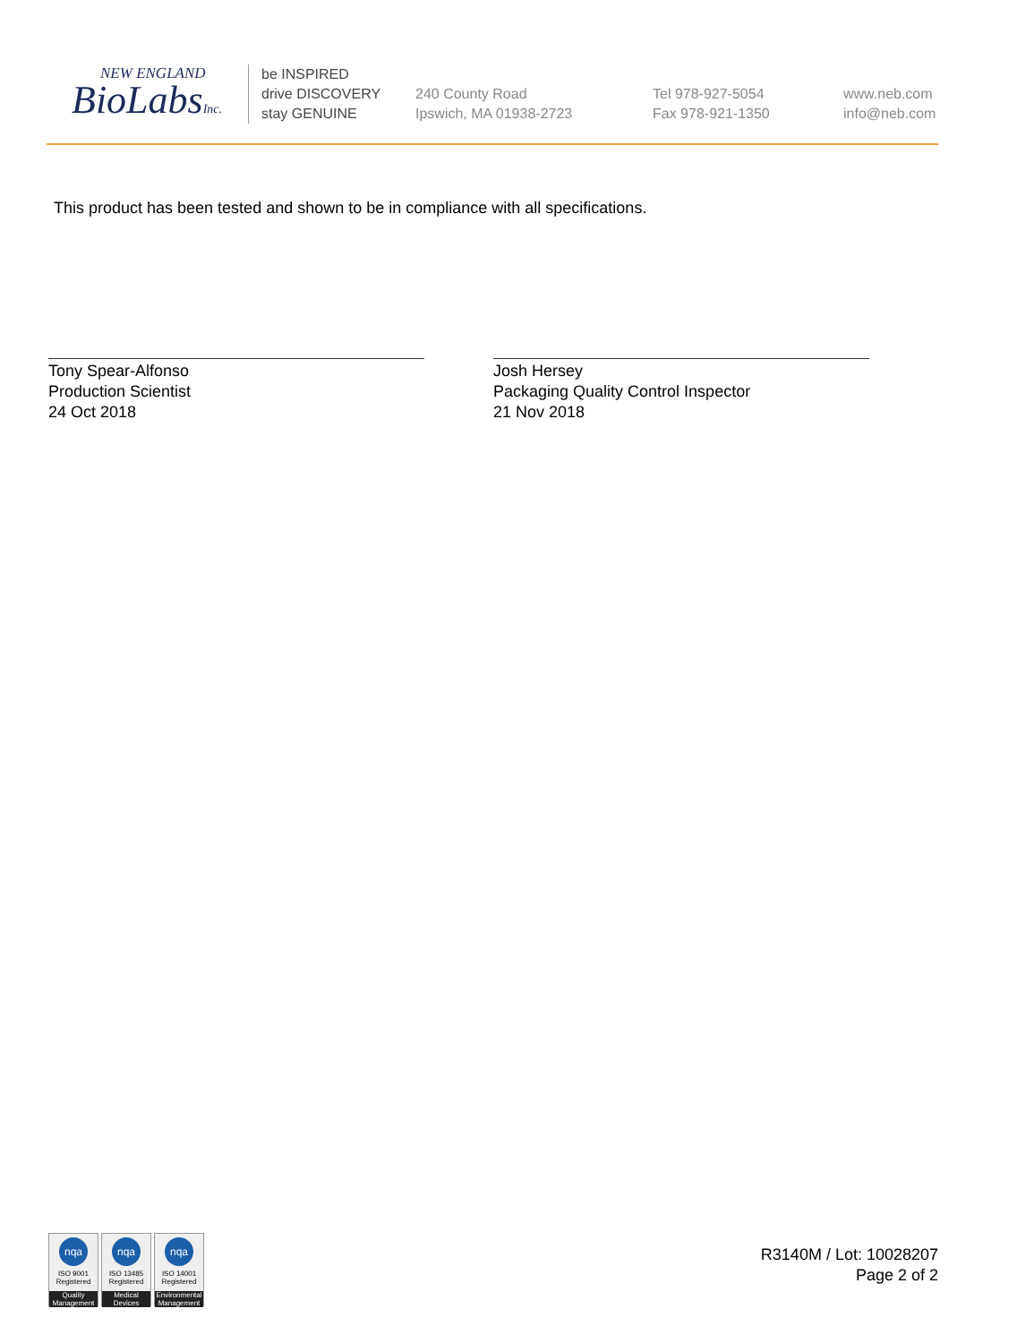NEW ENGLAND
BioLabsInc.
be INSPIRED
drive DISCOVERY
stay GENUINE
240 County Road
Ipswich, MA 01938-2723
Tel 978-927-5054
Fax 978-921-1350
www.neb.com
info@neb.com
This product has been tested and shown to be in compliance with all specifications.
Tony Spear-Alfonso
Production Scientist
24 Oct 2018
Josh Hersey
Packaging Quality Control Inspector
21 Nov 2018
nqa
ISO 9001
Registered
Quality Management
nqa
ISO 13485
Registered
Medical Devices
nqa
ISO 14001
Registered
Environmental Management
R3140M / Lot: 10028207
Page 2 of 2